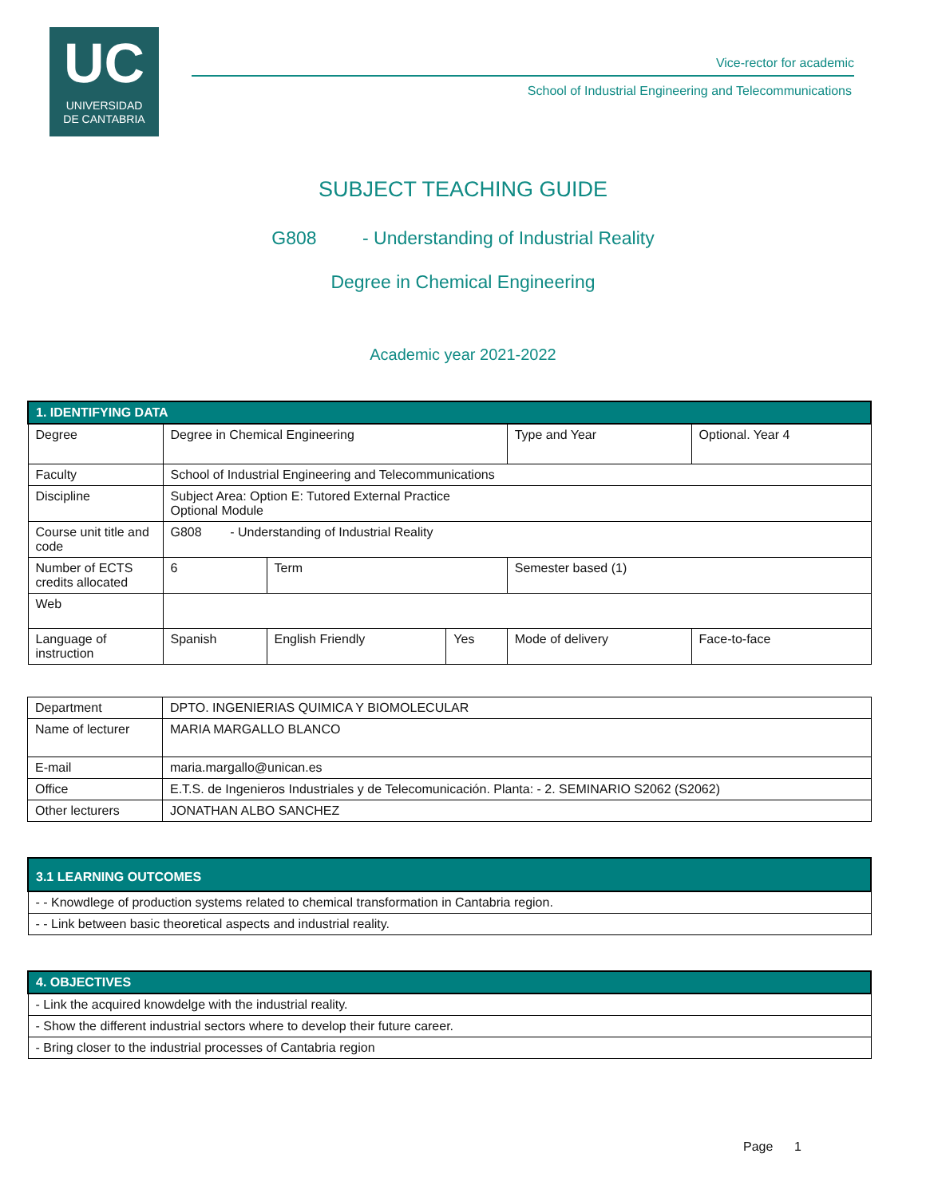UC
UNIVERSIDAD
DE CANTABRIA
Vice-rector for academic
School of Industrial Engineering and Telecommunications
SUBJECT TEACHING GUIDE
G808 - Understanding of Industrial Reality
Degree in Chemical Engineering
Academic year 2021-2022
| 1. IDENTIFYING DATA | | | | | |
| Degree | Degree in Chemical Engineering | | | Type and Year | Optional. Year 4 |
| Faculty | School of Industrial Engineering and Telecommunications | | | | |
| Discipline | Subject Area: Option E: Tutored External Practice Optional Module | | | | |
| Course unit title and code | G808 - Understanding of Industrial Reality | | | | |
| Number of ECTS credits allocated | 6 | Term | | Semester based (1) | |
| Web | | | | | |
| Language of instruction | Spanish | English Friendly | Yes | Mode of delivery | Face-to-face |
| Department | DPTO. INGENIERIAS QUIMICA Y BIOMOLECULAR |
| Name of lecturer | MARIA MARGALLO BLANCO |
| E-mail | maria.margallo@unican.es |
| Office | E.T.S. de Ingenieros Industriales y de Telecomunicación. Planta: - 2. SEMINARIO S2062 (S2062) |
| Other lecturers | JONATHAN ALBO SANCHEZ |
| 3.1 LEARNING OUTCOMES |
| - - Knowdlege of production systems related to chemical transformation in Cantabria region. |
| - - Link between basic theoretical aspects and industrial reality. |
| 4. OBJECTIVES |
| - Link the acquired knowdelge with the industrial reality. |
| - Show the different industrial sectors where to develop their future career. |
| - Bring closer to the industrial processes of Cantabria region |
Page 1